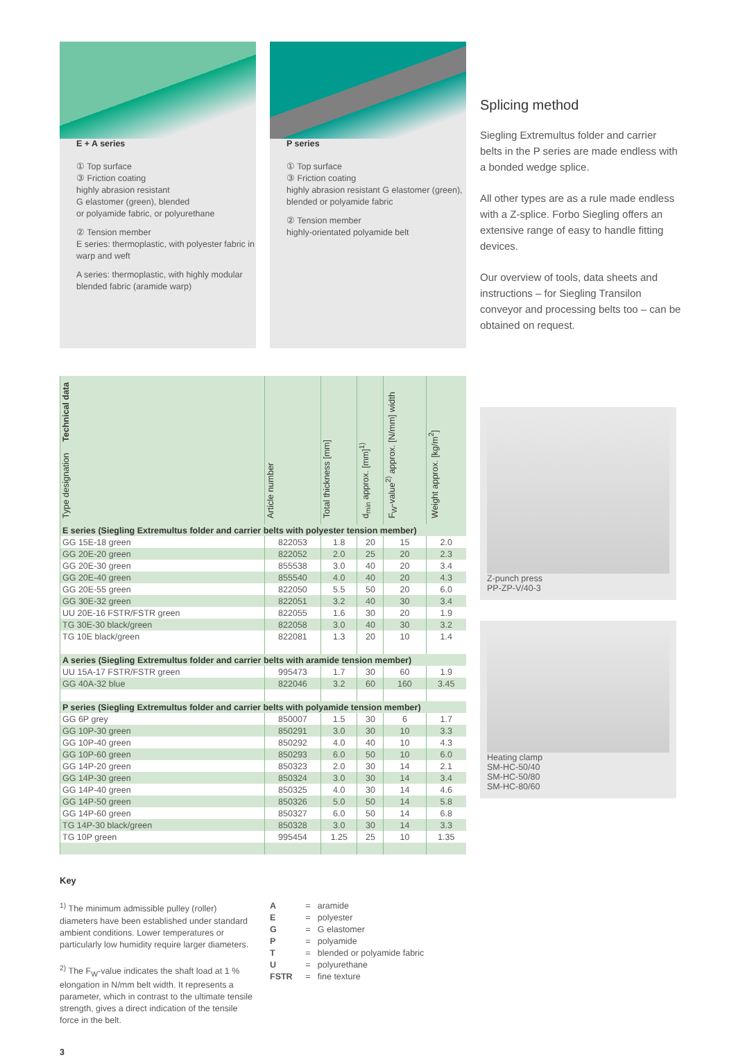E + A series
① Top surface
③ Friction coating
highly abrasion resistant
G elastomer (green), blended
or polyamide fabric, or polyurethane
② Tension member
E series: thermoplastic, with polyester fabric in warp and weft
A series: thermoplastic, with highly modular blended fabric (aramide warp)
P series
① Top surface
③ Friction coating
highly abrasion resistant G elastomer (green), blended or polyamide fabric
② Tension member
highly-orientated polyamide belt
Splicing method
Siegling Extremultus folder and carrier belts in the P series are made endless with a bonded wedge splice.
All other types are as a rule made endless with a Z-splice. Forbo Siegling offers an extensive range of easy to handle fitting devices.
Our overview of tools, data sheets and instructions – for Siegling Transilon conveyor and processing belts too – can be obtained on request.
| Technical data Type designation | Article number | Total thickness [mm] | d<sub>min</sub> approx. [mm]<sup>1)</sup> | F<sub>W</sub>-value<sup>2)</sup> approx. [N/mm] width | Weight approx. [kg/m<sup>2</sup>] |
| --- | --- | --- | --- | --- | --- |
| E series (Siegling Extremultus folder and carrier belts with polyester tension member) | | | | | |
| GG 15E-18 green | 822053 | 1.8 | 20 | 15 | 2.0 |
| GG 20E-20 green | 822052 | 2.0 | 25 | 20 | 2.3 |
| GG 20E-30 green | 855538 | 3.0 | 40 | 20 | 3.4 |
| GG 20E-40 green | 855540 | 4.0 | 40 | 20 | 4.3 |
| GG 20E-55 green | 822050 | 5.5 | 50 | 20 | 6.0 |
| GG 30E-32 green | 822051 | 3.2 | 40 | 30 | 3.4 |
| UU 20E-16 FSTR/FSTR green | 822055 | 1.6 | 30 | 20 | 1.9 |
| TG 30E-30 black/green | 822058 | 3.0 | 40 | 30 | 3.2 |
| TG 10E black/green | 822081 | 1.3 | 20 | 10 | 1.4 |
| A series (Siegling Extremultus folder and carrier belts with aramide tension member) | | | | | |
| UU 15A-17 FSTR/FSTR green | 995473 | 1.7 | 30 | 60 | 1.9 |
| GG 40A-32 blue | 822046 | 3.2 | 60 | 160 | 3.45 |
| P series (Siegling Extremultus folder and carrier belts with polyamide tension member) | | | | | |
| GG 6P grey | 850007 | 1.5 | 30 | 6 | 1.7 |
| GG 10P-30 green | 850291 | 3.0 | 30 | 10 | 3.3 |
| GG 10P-40 green | 850292 | 4.0 | 40 | 10 | 4.3 |
| GG 10P-60 green | 850293 | 6.0 | 50 | 10 | 6.0 |
| GG 14P-20 green | 850323 | 2.0 | 30 | 14 | 2.1 |
| GG 14P-30 green | 850324 | 3.0 | 30 | 14 | 3.4 |
| GG 14P-40 green | 850325 | 4.0 | 30 | 14 | 4.6 |
| GG 14P-50 green | 850326 | 5.0 | 50 | 14 | 5.8 |
| GG 14P-60 green | 850327 | 6.0 | 50 | 14 | 6.8 |
| TG 14P-30 black/green | 850328 | 3.0 | 30 | 14 | 3.3 |
| TG 10P green | 995454 | 1.25 | 25 | 10 | 1.35 |
Z-punch press
PP-ZP-V/40-3
Heating clamp
SM-HC-50/40
SM-HC-50/80
SM-HC-80/60
Key
<sup>1)</sup> The minimum admissible pulley (roller) diameters have been established under standard ambient conditions. Lower temperatures or particularly low humidity require larger diameters.
<sup>2)</sup> The F<sub>W</sub>-value indicates the shaft load at 1 % elongation in N/mm belt width. It represents a parameter, which in contrast to the ultimate tensile strength, gives a direct indication of the tensile force in the belt.
| A | = | aramide |
| E | = | polyester |
| G | = | G elastomer |
| P | = | polyamide |
| T | = | blended or polyamide fabric |
| U | = | polyurethane |
| FSTR | = | fine texture |
3